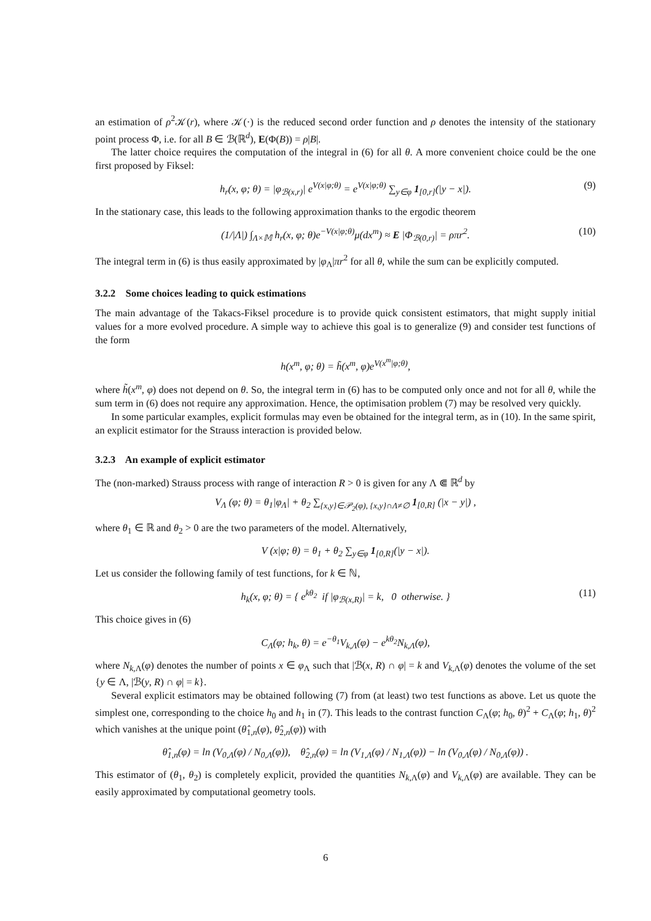an estimation of ρ<sup>2</sup>𝒦(r), where 𝒦(·) is the reduced second order function and ρ denotes the intensity of the stationary point process Φ, i.e. for all B ∈ ℬ(ℝ<sup>d</sup>), E(Φ(B)) = ρ|B|.
The latter choice requires the computation of the integral in (6) for all θ. A more convenient choice could be the one first proposed by Fiksel:
h<sub>r</sub>(x, φ; θ) = |φ<sub>ℬ(x,r)</sub>| e<sup>V(x|φ;θ)</sup> = e<sup>V(x|φ;θ)</sup> ∑<sub>y∈φ</sub> 1<sub>[0,r]</sub>(|y − x|). (9)
In the stationary case, this leads to the following approximation thanks to the ergodic theorem
(1/|Λ|) ∫<sub>Λ×𝕄</sub> h<sub>r</sub>(x, φ; θ)e<sup>−V(x|φ;θ)</sup>μ(dx<sup>m</sup>) ≈ E |Φ<sub>ℬ(0,r)</sub>| = ρπr<sup>2</sup>. (10)
The integral term in (6) is thus easily approximated by |φ<sub>Λ</sub>|πr<sup>2</sup> for all θ, while the sum can be explicitly computed.
3.2.2 Some choices leading to quick estimations
The main advantage of the Takacs-Fiksel procedure is to provide quick consistent estimators, that might supply initial values for a more evolved procedure. A simple way to achieve this goal is to generalize (9) and consider test functions of the form
h(x<sup>m</sup>, φ; θ) = h̃(x<sup>m</sup>, φ)e<sup>V(x<sup>m</sup>|φ;θ)</sup>,
where h̃(x<sup>m</sup>, φ) does not depend on θ. So, the integral term in (6) has to be computed only once and not for all θ, while the sum term in (6) does not require any approximation. Hence, the optimisation problem (7) may be resolved very quickly.
In some particular examples, explicit formulas may even be obtained for the integral term, as in (10). In the same spirit, an explicit estimator for the Strauss interaction is provided below.
3.2.3 An example of explicit estimator
The (non-marked) Strauss process with range of interaction R > 0 is given for any Λ ⋐ ℝ<sup>d</sup> by
V<sub>Λ</sub> (φ; θ) = θ<sub>1</sub>|φ<sub>Λ</sub>| + θ<sub>2</sub> ∑<sub>{x,y}∈𝒫<sub>2</sub>(φ), {x,y}∩Λ≠∅</sub> 1<sub>[0,R]</sub> (|x − y|) ,
where θ<sub>1</sub> ∈ ℝ and θ<sub>2</sub> > 0 are the two parameters of the model. Alternatively,
V (x|φ; θ) = θ<sub>1</sub> + θ<sub>2</sub> ∑<sub>y∈φ</sub> 1<sub>[0,R]</sub>(|y − x|).
Let us consider the following family of test functions, for k ∈ ℕ,
h<sub>k</sub>(x, φ; θ) = { e<sup>kθ<sub>2</sub></sup> if |φ<sub>ℬ(x,R)</sub>| = k, 0 otherwise. } (11)
This choice gives in (6)
C<sub>Λ</sub>(φ; h<sub>k</sub>, θ) = e<sup>−θ<sub>1</sub></sup>V<sub>k,Λ</sub>(φ) − e<sup>kθ<sub>2</sub></sup>N<sub>k,Λ</sub>(φ),
where N<sub>k,Λ</sub>(φ) denotes the number of points x ∈ φ<sub>Λ</sub> such that |ℬ(x, R) ∩ φ| = k and V<sub>k,Λ</sub>(φ) denotes the volume of the set {y ∈ Λ, |ℬ(y, R) ∩ φ| = k}.
Several explicit estimators may be obtained following (7) from (at least) two test functions as above. Let us quote the simplest one, corresponding to the choice h<sub>0</sub> and h<sub>1</sub> in (7). This leads to the contrast function C<sub>Λ</sub>(φ; h<sub>0</sub>, θ)<sup>2</sup> + C<sub>Λ</sub>(φ; h<sub>1</sub>, θ)<sup>2</sup> which vanishes at the unique point (θ̂<sub>1,n</sub>(φ), θ̂<sub>2,n</sub>(φ)) with
θ̂<sub>1,n</sub>(φ) = ln (V<sub>0,Λ</sub>(φ) / N<sub>0,Λ</sub>(φ)), θ̂<sub>2,n</sub>(φ) = ln (V<sub>1,Λ</sub>(φ) / N<sub>1,Λ</sub>(φ)) − ln (V<sub>0,Λ</sub>(φ) / N<sub>0,Λ</sub>(φ)) .
This estimator of (θ<sub>1</sub>, θ<sub>2</sub>) is completely explicit, provided the quantities N<sub>k,Λ</sub>(φ) and V<sub>k,Λ</sub>(φ) are available. They can be easily approximated by computational geometry tools.
6